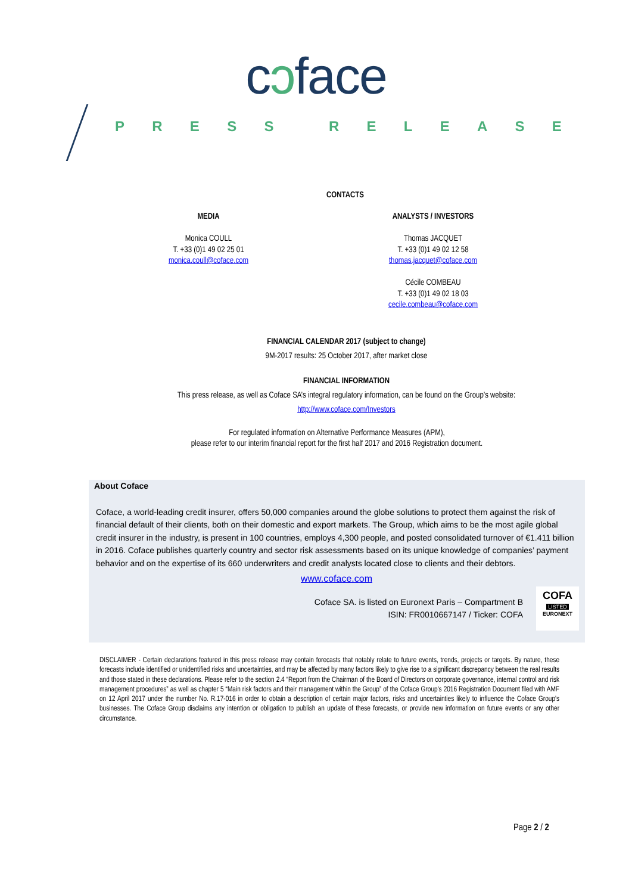cɔface
PRESS RELEASE
CONTACTS
MEDIA
Monica COULL
T. +33 (0)1 49 02 25 01
monica.coull@coface.com
ANALYSTS / INVESTORS
Thomas JACQUET
T. +33 (0)1 49 02 12 58
thomas.jacquet@coface.com
Cécile COMBEAU
T. +33 (0)1 49 02 18 03
cecile.combeau@coface.com
FINANCIAL CALENDAR 2017 (subject to change)
9M-2017 results: 25 October 2017, after market close
FINANCIAL INFORMATION
This press release, as well as Coface SA’s integral regulatory information, can be found on the Group’s website:
http://www.coface.com/Investors
For regulated information on Alternative Performance Measures (APM),
please refer to our interim financial report for the first half 2017 and 2016 Registration document.
About Coface
Coface, a world-leading credit insurer, offers 50,000 companies around the globe solutions to protect them against the risk of financial default of their clients, both on their domestic and export markets. The Group, which aims to be the most agile global credit insurer in the industry, is present in 100 countries, employs 4,300 people, and posted consolidated turnover of €1.411 billion in 2016. Coface publishes quarterly country and sector risk assessments based on its unique knowledge of companies’ payment behavior and on the expertise of its 660 underwriters and credit analysts located close to clients and their debtors.
www.coface.com
Coface SA. is listed on Euronext Paris – Compartment B
ISIN: FR0010667147 / Ticker: COFA
COFA
LISTED
EURONEXT
DISCLAIMER - Certain declarations featured in this press release may contain forecasts that notably relate to future events, trends, projects or targets. By nature, these forecasts include identified or unidentified risks and uncertainties, and may be affected by many factors likely to give rise to a significant discrepancy between the real results and those stated in these declarations. Please refer to the section 2.4 “Report from the Chairman of the Board of Directors on corporate governance, internal control and risk management procedures” as well as chapter 5 “Main risk factors and their management within the Group” of the Coface Group's 2016 Registration Document filed with AMF on 12 April 2017 under the number No. R.17-016 in order to obtain a description of certain major factors, risks and uncertainties likely to influence the Coface Group's businesses. The Coface Group disclaims any intention or obligation to publish an update of these forecasts, or provide new information on future events or any other circumstance.
Page 2 / 2